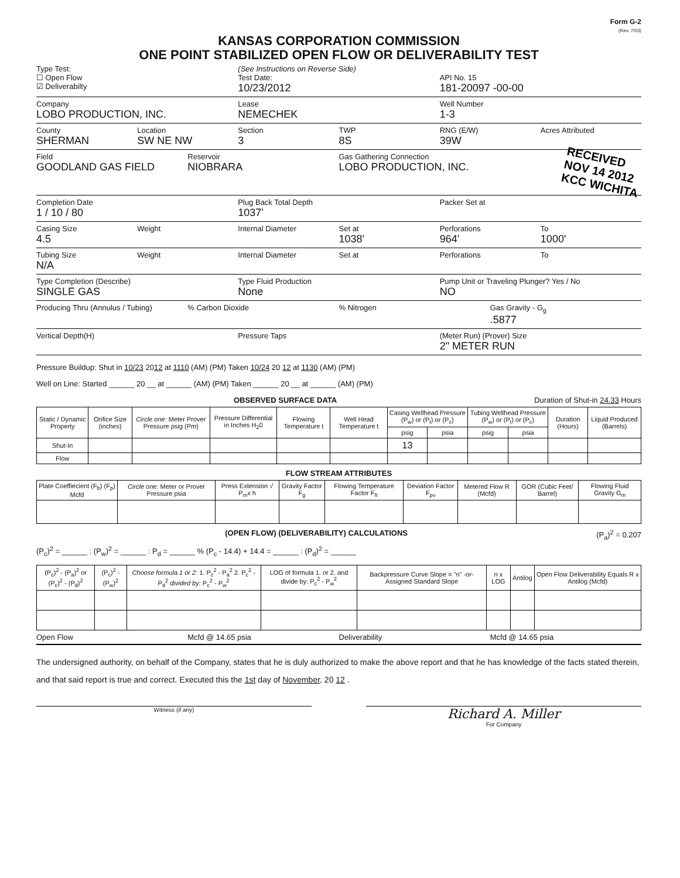Form G-2
(Rev. 7/03)
KANSAS CORPORATION COMMISSION
ONE POINT STABILIZED OPEN FLOW OR DELIVERABILITY TEST
Type Test:
☐ Open Flow
☑ Deliverabilty
(See Instructions on Reverse Side)
Test Date:
10/23/2012
API No. 15
181-20097 -00-00
Company
LOBO PRODUCTION, INC.
Lease
NEMECHEK
Well Number
1-3
County
SHERMAN
Location
SW NE NW
Section
3
TWP
8S
RNG (E/W)
39W
Acres Attributed
Field
GOODLAND GAS FIELD
Reservoir
NIOBRARA
Gas Gathering Connection
LOBO PRODUCTION, INC.
RECEIVED
NOV 14 2012
KCC WICHITA
Completion Date
1 / 10 / 80
Plug Back Total Depth
1037'
Packer Set at
Casing Size
4.5
Weight Internal Diameter Set at
1038'
Perforations
964'
To
1000'
Tubing Size
N/A
Weight Internal Diameter Set at Perforations To
Type Completion (Describe)
SINGLE GAS
Type Fluid Production
None
Pump Unit or Traveling Plunger? Yes / No
NO
Producing Thru (Annulus / Tubing)
% Carbon Dioxide % Nitrogen Gas Gravity - G<sub>g</sub>
.5877
Vertical Depth(H) Pressure Taps (Meter Run) (Prover) Size
2" METER RUN
Pressure Buildup: Shut in 10/23 2012 at 1110 (AM) (PM) Taken 10/24 20 12 at 1130 (AM) (PM)
Well on Line: Started ______ 20 __ at ______ (AM) (PM) Taken ______ 20 __ at ______ (AM) (PM)
OBSERVED SURFACE DATA Duration of Shut-in 24.33 Hours
| Static / Dynamic Property | Orifice Size (inches) | Circle one: Meter Prover Pressure psig (Pm) | Pressure Differential in Inches H<sub>2</sub>0 | Flowing Temperature t | Well Head Temperature t | Casing Wellhead Pressure (P<sub>w</sub>) or (P<sub>t</sub>) or (P<sub>c</sub>) | | Tubing Wellhead Pressure (P<sub>w</sub>) or (P<sub>t</sub>) or (P<sub>c</sub>) | | Duration (Hours) | Liquid Produced (Barrels) |
| --- | --- | --- | --- | --- | --- | --- | --- | --- | --- | --- | --- |
| | | | | | | psig | psia | psig | psia | | |
| Shut-In | | | | | | 13 | | | | | |
| Flow | | | | | | | | | | | |
FLOW STREAM ATTRIBUTES
| Plate Coeffiecient (F<sub>b</sub>) (F<sub>p</sub>) Mcfd | Circle one: Meter or Prover Pressure psia | Press Extension √ P<sub>m</sub>x h | Gravity Factor F<sub>g</sub> | Flowing Temperature Factor F<sub>ft</sub> | Deviation Factor F<sub>pv</sub> | Metered Flow R (Mcfd) | GOR (Cubic Feet/ Barrel) | Flowing Fluid Gravity G<sub>m</sub> |
| --- | --- | --- | --- | --- | --- | --- | --- | --- |
(OPEN FLOW) (DELIVERABILITY) CALCULATIONS (P<sub>a</sub>)<sup>2</sup> = 0.207
(P<sub>c</sub>)<sup>2</sup> = ______ : (P<sub>w</sub>)<sup>2</sup> = ______ : P<sub>d</sub> = ______ % (P<sub>c</sub> - 14.4) + 14.4 = ______ : (P<sub>d</sub>)<sup>2</sup> = ______
| (P<sub>c</sub>)<sup>2</sup> - (P<sub>a</sub>)<sup>2</sup> or (P<sub>c</sub>)<sup>2</sup> - (P<sub>d</sub>)<sup>2</sup> | (P<sub>c</sub>)<sup>2</sup> - (P<sub>w</sub>)<sup>2</sup> | Choose formula 1 or 2: 1. P<sub>c</sub><sup>2</sup> - P<sub>a</sub><sup>2</sup> 2. P<sub>c</sub><sup>2</sup> - P<sub>d</sub><sup>2</sup> divided by: P<sub>c</sub><sup>2</sup> - P<sub>w</sub><sup>2</sup> | LOG of formula 1. or 2. and divide by: P<sub>c</sub><sup>2</sup> - P<sub>w</sub><sup>2</sup> | Backpressure Curve Slope = "n" -or- Assigned Standard Slope | n x LOG | Antilog | Open Flow Deliverability Equals R x Antilog (Mcfd) |
| --- | --- | --- | --- | --- | --- | --- | --- |
Open Flow Mcfd @ 14.65 psia Deliverability Mcfd @ 14.65 psia
The undersigned authority, on behalf of the Company, states that he is duly authorized to make the above report and that he has knowledge of the facts stated therein, and that said report is true and correct. Executed this the 1st day of November, 20 12 .
Witness (if any)
Richard A. Miller
For Company